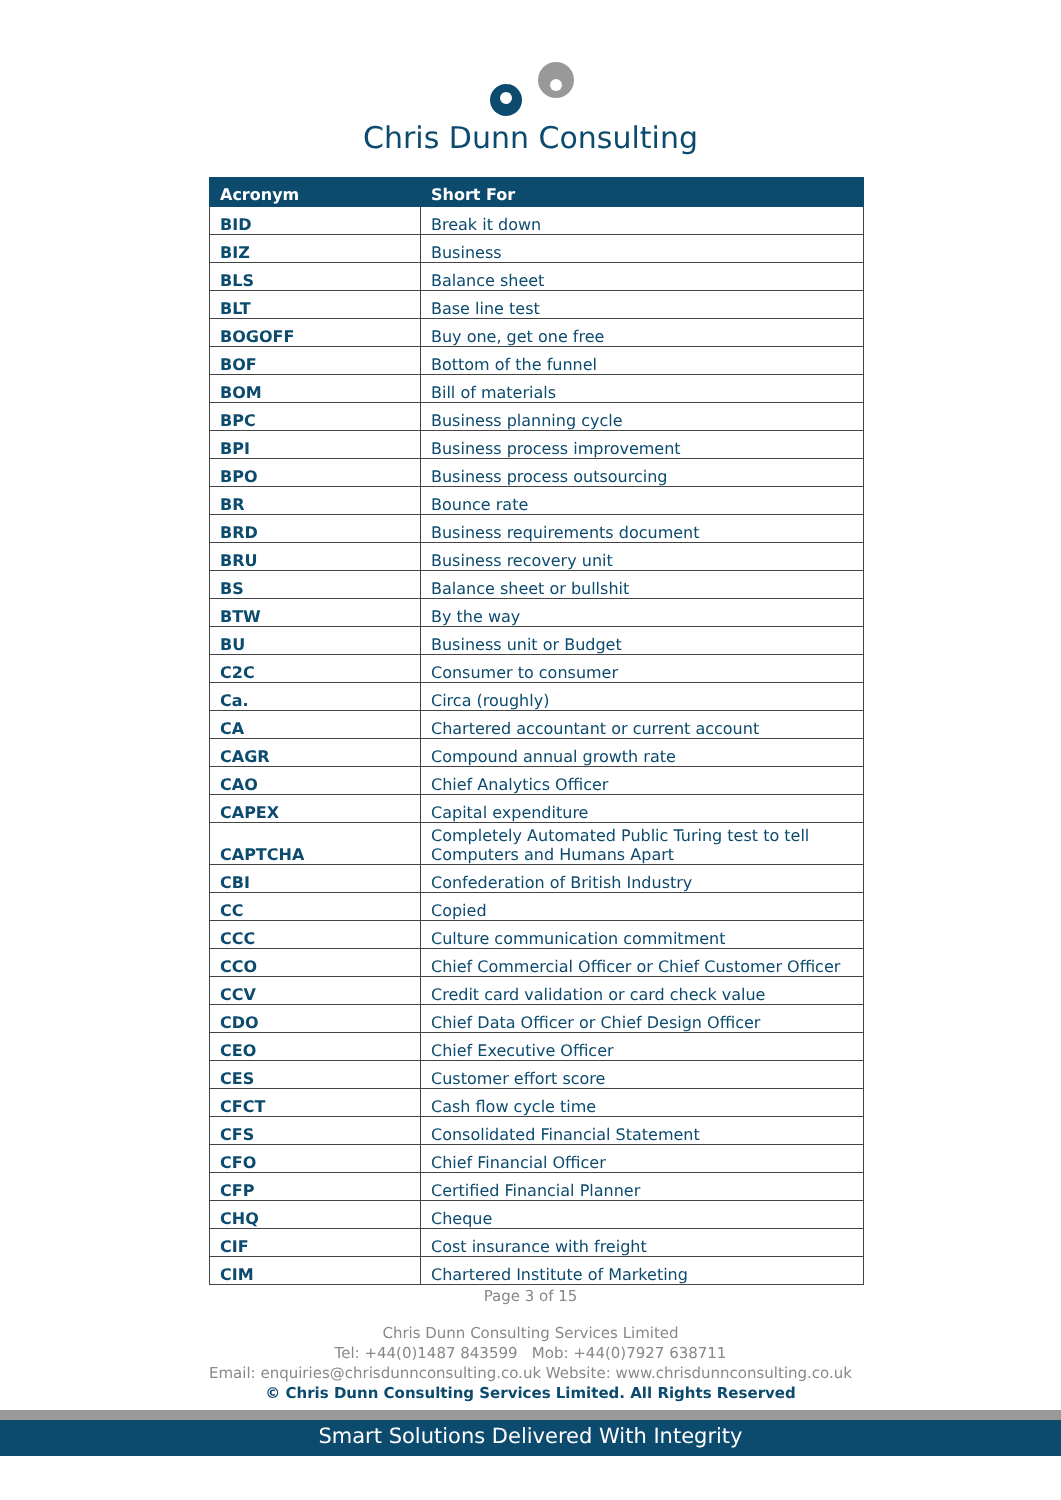Chris Dunn Consulting
| Acronym | Short For |
| --- | --- |
| BID | Break it down |
| BIZ | Business |
| BLS | Balance sheet |
| BLT | Base line test |
| BOGOFF | Buy one, get one free |
| BOF | Bottom of the funnel |
| BOM | Bill of materials |
| BPC | Business planning cycle |
| BPI | Business process improvement |
| BPO | Business process outsourcing |
| BR | Bounce rate |
| BRD | Business requirements document |
| BRU | Business recovery unit |
| BS | Balance sheet or bullshit |
| BTW | By the way |
| BU | Business unit or Budget |
| C2C | Consumer to consumer |
| Ca. | Circa (roughly) |
| CA | Chartered accountant or current account |
| CAGR | Compound annual growth rate |
| CAO | Chief Analytics Officer |
| CAPEX | Capital expenditure |
| CAPTCHA | Completely Automated Public Turing test to tell Computers and Humans Apart |
| CBI | Confederation of British Industry |
| CC | Copied |
| CCC | Culture communication commitment |
| CCO | Chief Commercial Officer or Chief Customer Officer |
| CCV | Credit card validation or card check value |
| CDO | Chief Data Officer or Chief Design Officer |
| CEO | Chief Executive Officer |
| CES | Customer effort score |
| CFCT | Cash flow cycle time |
| CFS | Consolidated Financial Statement |
| CFO | Chief Financial Officer |
| CFP | Certified Financial Planner |
| CHQ | Cheque |
| CIF | Cost insurance with freight |
| CIM | Chartered Institute of Marketing |
Page 3 of 15
Chris Dunn Consulting Services Limited
Tel: +44(0)1487 843599 Mob: +44(0)7927 638711
Email: enquiries@chrisdunnconsulting.co.uk Website: www.chrisdunnconsulting.co.uk
© Chris Dunn Consulting Services Limited. All Rights Reserved
Smart Solutions Delivered With Integrity